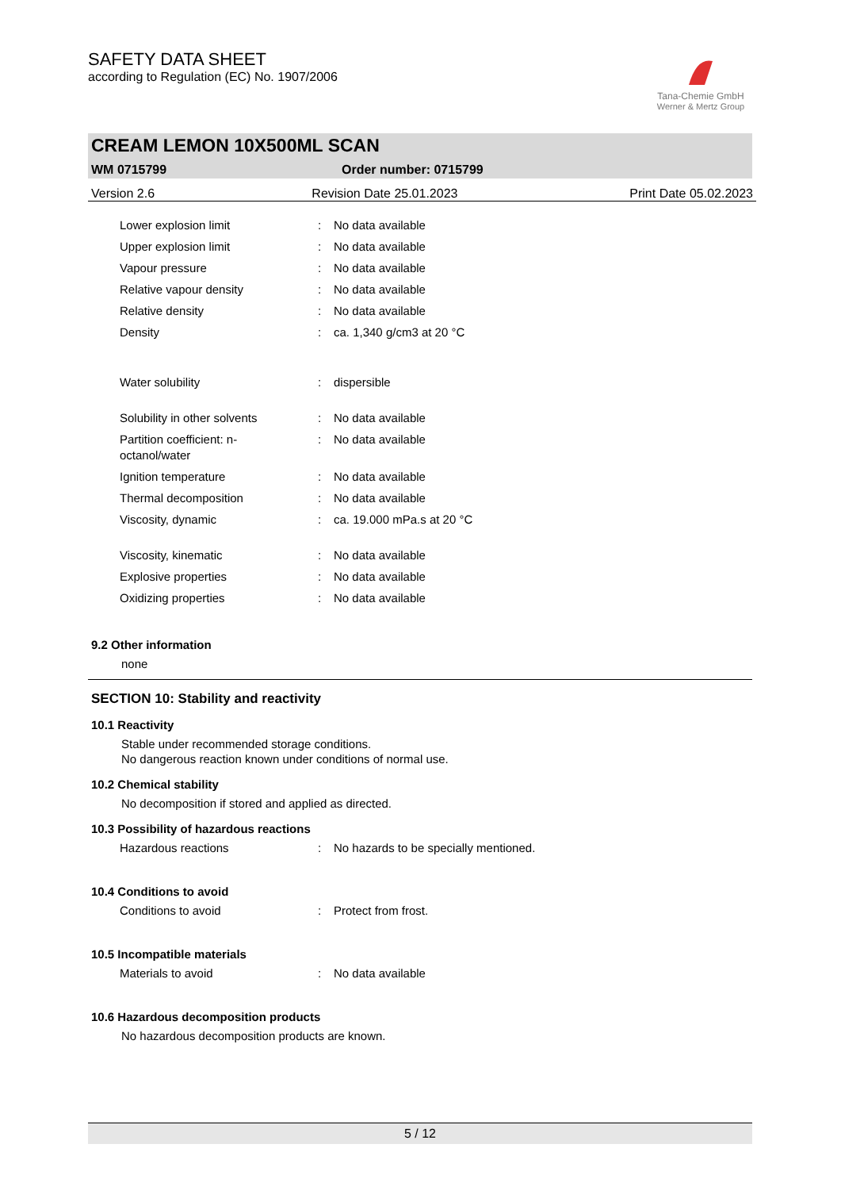SAFETY DATA SHEET
according to Regulation (EC) No. 1907/2006
Tana-Chemie GmbH
Werner & Mertz Group
CREAM LEMON 10X500ML SCAN
WM 0715799 Order number: 0715799
Version 2.6 Revision Date 25.01.2023 Print Date 05.02.2023
Lower explosion limit : No data available
Upper explosion limit : No data available
Vapour pressure : No data available
Relative vapour density : No data available
Relative density : No data available
Density : ca. 1,340 g/cm3 at 20 °C
Water solubility : dispersible
Solubility in other solvents
: No data available
Partition coefficient: n-
octanol/water
: No data available
Ignition temperature : No data available
Thermal decomposition : No data available
Viscosity, dynamic : ca. 19.000 mPa.s at 20 °C
Viscosity, kinematic : No data available
Explosive properties : No data available
Oxidizing properties : No data available
9.2 Other information
none
SECTION 10: Stability and reactivity
10.1 Reactivity
Stable under recommended storage conditions.
No dangerous reaction known under conditions of normal use.
10.2 Chemical stability
No decomposition if stored and applied as directed.
10.3 Possibility of hazardous reactions
Hazardous reactions : No hazards to be specially mentioned.
10.4 Conditions to avoid
Conditions to avoid : Protect from frost.
10.5 Incompatible materials
Materials to avoid : No data available
10.6 Hazardous decomposition products
No hazardous decomposition products are known.
5 / 12